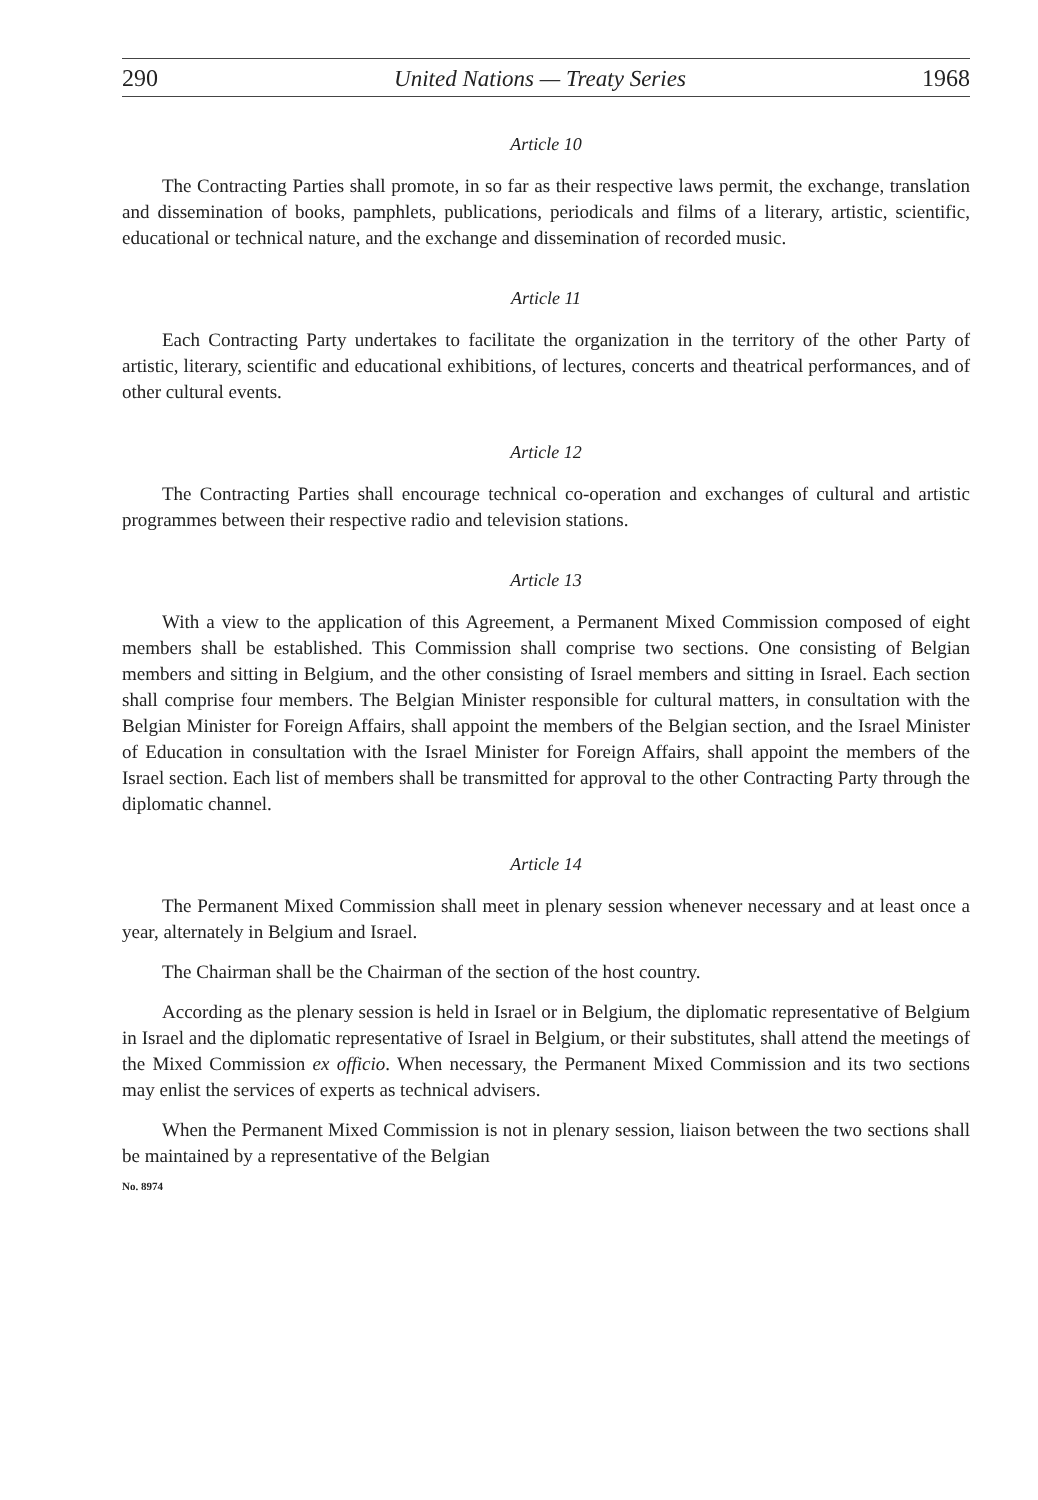290 United Nations — Treaty Series 1968
Article 10
The Contracting Parties shall promote, in so far as their respective laws permit, the exchange, translation and dissemination of books, pamphlets, publications, periodicals and films of a literary, artistic, scientific, educational or technical nature, and the exchange and dissemination of recorded music.
Article 11
Each Contracting Party undertakes to facilitate the organization in the territory of the other Party of artistic, literary, scientific and educational exhibitions, of lectures, concerts and theatrical performances, and of other cultural events.
Article 12
The Contracting Parties shall encourage technical co-operation and exchanges of cultural and artistic programmes between their respective radio and television stations.
Article 13
With a view to the application of this Agreement, a Permanent Mixed Commission composed of eight members shall be established. This Commission shall comprise two sections. One consisting of Belgian members and sitting in Belgium, and the other consisting of Israel members and sitting in Israel. Each section shall comprise four members. The Belgian Minister responsible for cultural matters, in consultation with the Belgian Minister for Foreign Affairs, shall appoint the members of the Belgian section, and the Israel Minister of Education in consultation with the Israel Minister for Foreign Affairs, shall appoint the members of the Israel section. Each list of members shall be transmitted for approval to the other Contracting Party through the diplomatic channel.
Article 14
The Permanent Mixed Commission shall meet in plenary session whenever necessary and at least once a year, alternately in Belgium and Israel.
The Chairman shall be the Chairman of the section of the host country.
According as the plenary session is held in Israel or in Belgium, the diplomatic representative of Belgium in Israel and the diplomatic representative of Israel in Belgium, or their substitutes, shall attend the meetings of the Mixed Commission ex officio. When necessary, the Permanent Mixed Commission and its two sections may enlist the services of experts as technical advisers.
When the Permanent Mixed Commission is not in plenary session, liaison between the two sections shall be maintained by a representative of the Belgian
No. 8974